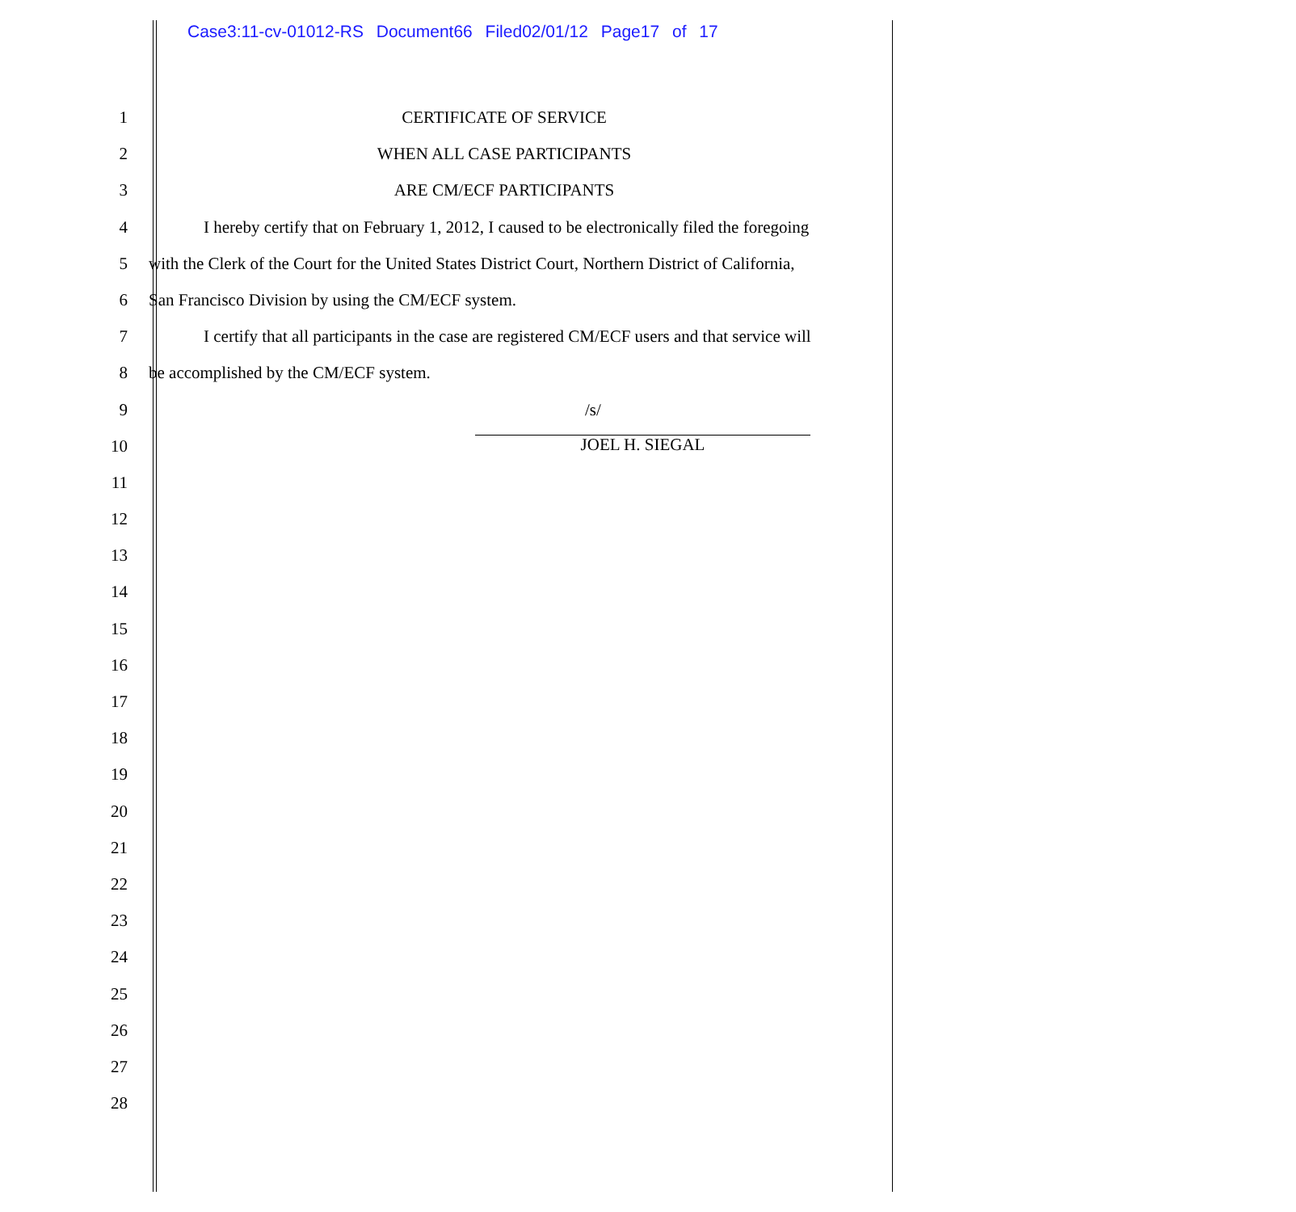Case3:11-cv-01012-RS Document66 Filed02/01/12 Page17 of 17
1 CERTIFICATE OF SERVICE
2 WHEN ALL CASE PARTICIPANTS
3 ARE CM/ECF PARTICIPANTS
4 I hereby certify that on February 1, 2012, I caused to be electronically filed the foregoing
5 with the Clerk of the Court for the United States District Court, Northern District of California,
6 San Francisco Division by using the CM/ECF system.
7 I certify that all participants in the case are registered CM/ECF users and that service will
8 be accomplished by the CM/ECF system.
9 /s/
10
JOEL H. SIEGAL
11
12
13
14
15
16
17
18
19
20
21
22
23
24
25
26
27
28